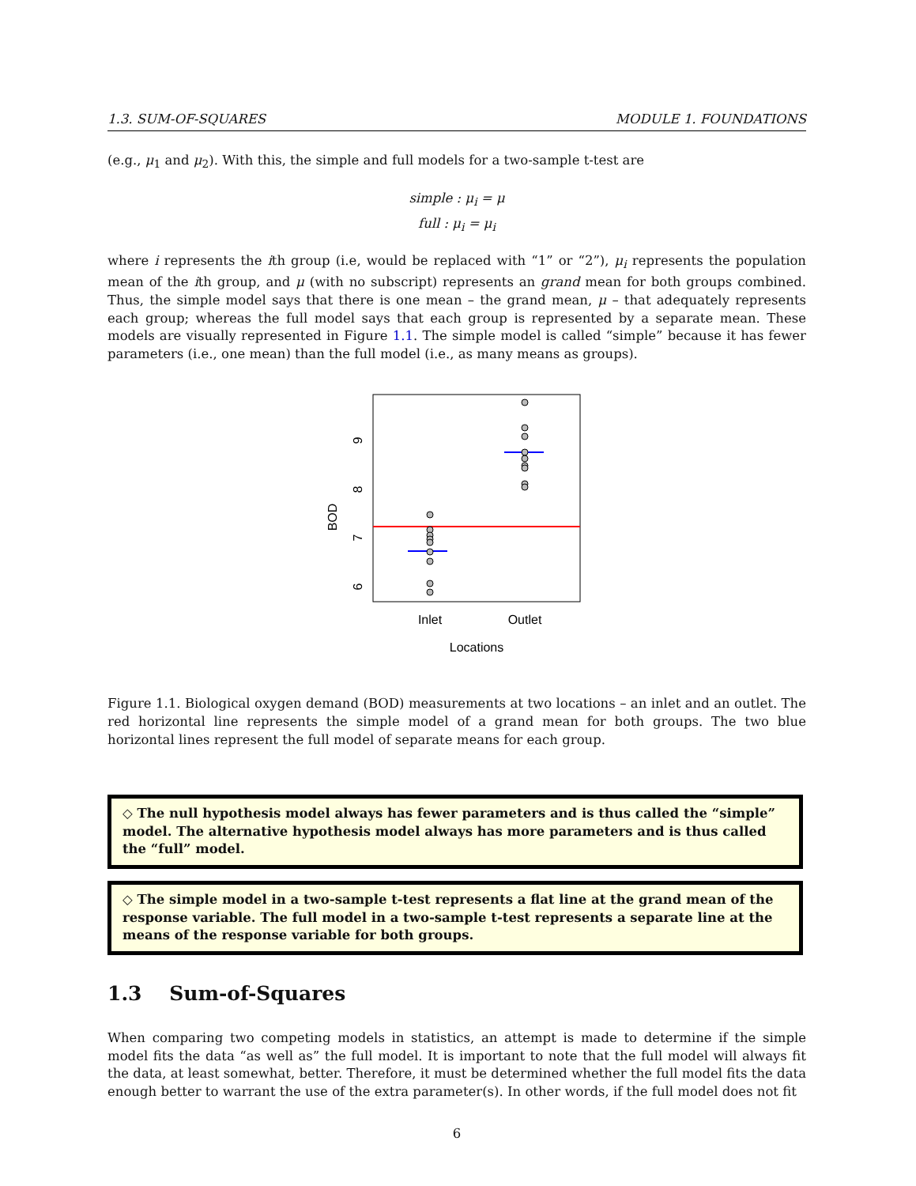1.3. SUM-OF-SQUARES MODULE 1. FOUNDATIONS
(e.g., μ<sub>1</sub> and μ<sub>2</sub>). With this, the simple and full models for a two-sample t-test are
simple : μ<sub>i</sub> = μ
full : μ<sub>i</sub> = μ<sub>i</sub>
where i represents the ith group (i.e, would be replaced with “1” or “2”), μ<sub>i</sub> represents the population mean of the ith group, and μ (with no subscript) represents an grand mean for both groups combined. Thus, the simple model says that there is one mean – the grand mean, μ – that adequately represents each group; whereas the full model says that each group is represented by a separate mean. These models are visually represented in Figure 1.1. The simple model is called “simple” because it has fewer parameters (i.e., one mean) than the full model (i.e., as many means as groups).
9
8
7
6
BOD
Inlet
Outlet
Locations
Figure 1.1. Biological oxygen demand (BOD) measurements at two locations – an inlet and an outlet. The red horizontal line represents the simple model of a grand mean for both groups. The two blue horizontal lines represent the full model of separate means for each group.
◇ The null hypothesis model always has fewer parameters and is thus called the “simple” model. The alternative hypothesis model always has more parameters and is thus called the “full” model.
◇ The simple model in a two-sample t-test represents a flat line at the grand mean of the response variable. The full model in a two-sample t-test represents a separate line at the means of the response variable for both groups.
1.3 Sum-of-Squares
When comparing two competing models in statistics, an attempt is made to determine if the simple model fits the data “as well as” the full model. It is important to note that the full model will always fit the data, at least somewhat, better. Therefore, it must be determined whether the full model fits the data enough better to warrant the use of the extra parameter(s). In other words, if the full model does not fit
6